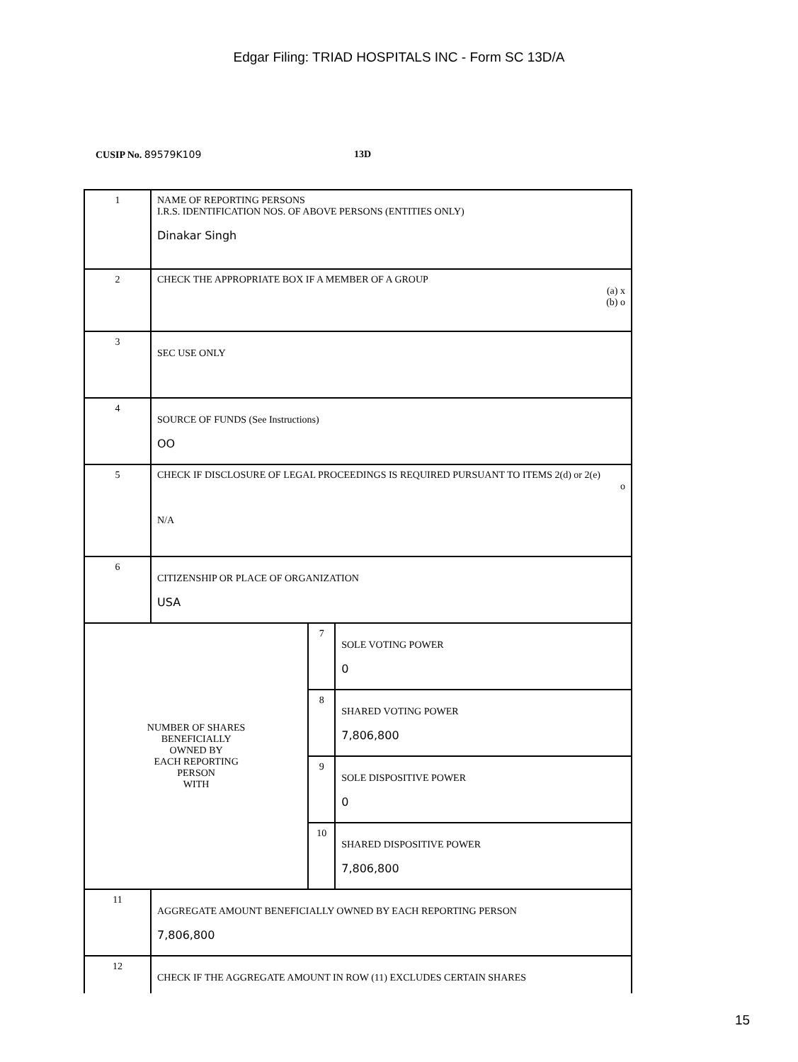Edgar Filing: TRIAD HOSPITALS INC - Form SC 13D/A
CUSIP No. 89579K109 13D
| 1 | NAME OF REPORTING PERSONS I.R.S. IDENTIFICATION NOS. OF ABOVE PERSONS (ENTITIES ONLY) Dinakar Singh | | |
| 2 | CHECK THE APPROPRIATE BOX IF A MEMBER OF A GROUP (a) x (b) o | | |
| 3 | SEC USE ONLY | | |
| 4 | SOURCE OF FUNDS (See Instructions) OO | | |
| 5 | CHECK IF DISCLOSURE OF LEGAL PROCEEDINGS IS REQUIRED PURSUANT TO ITEMS 2(d) or 2(e) o N/A | | |
| 6 | CITIZENSHIP OR PLACE OF ORGANIZATION USA | | |
| NUMBER OF SHARES BENEFICIALLY OWNED BY EACH REPORTING PERSON WITH | | 7 | SOLE VOTING POWER 0 |
| | | 8 | SHARED VOTING POWER 7,806,800 |
| | | 9 | SOLE DISPOSITIVE POWER 0 |
| | | 10 | SHARED DISPOSITIVE POWER 7,806,800 |
| 11 | AGGREGATE AMOUNT BENEFICIALLY OWNED BY EACH REPORTING PERSON 7,806,800 | | |
| 12 | CHECK IF THE AGGREGATE AMOUNT IN ROW (11) EXCLUDES CERTAIN SHARES | | |
15